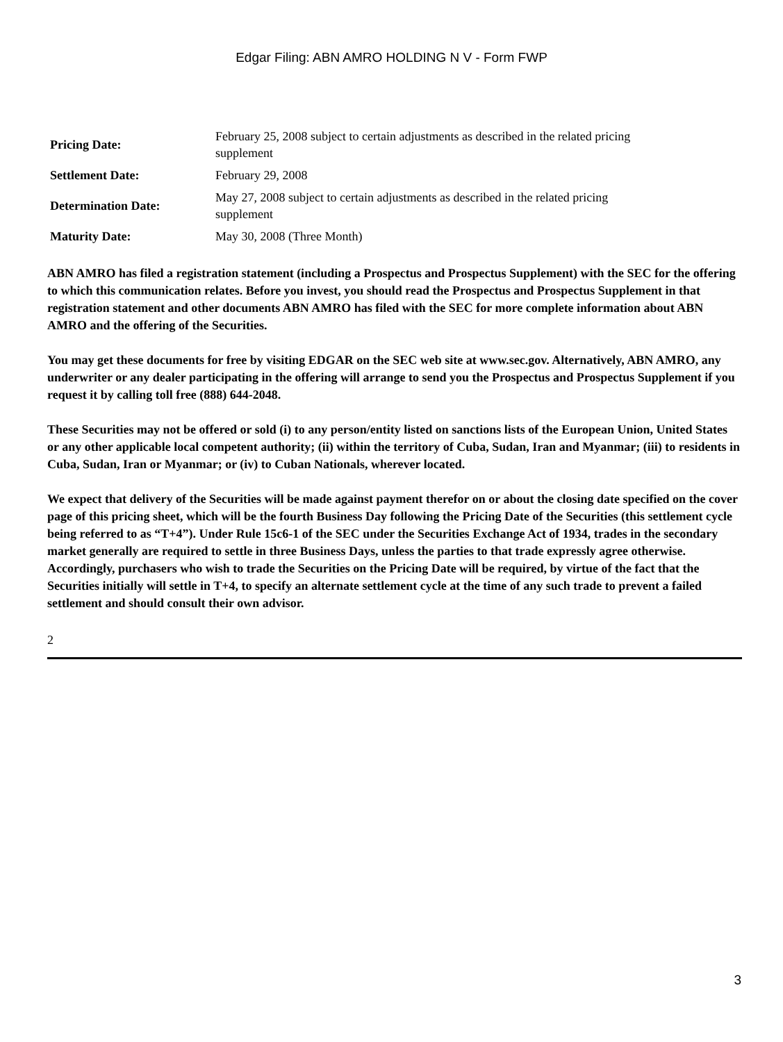Edgar Filing: ABN AMRO HOLDING N V - Form FWP
| Pricing Date: | February 25, 2008 subject to certain adjustments as described in the related pricing supplement |
| Settlement Date: | February 29, 2008 |
| Determination Date: | May 27, 2008 subject to certain adjustments as described in the related pricing supplement |
| Maturity Date: | May 30, 2008 (Three Month) |
ABN AMRO has filed a registration statement (including a Prospectus and Prospectus Supplement) with the SEC for the offering to which this communication relates. Before you invest, you should read the Prospectus and Prospectus Supplement in that registration statement and other documents ABN AMRO has filed with the SEC for more complete information about ABN AMRO and the offering of the Securities.
You may get these documents for free by visiting EDGAR on the SEC web site at www.sec.gov. Alternatively, ABN AMRO, any underwriter or any dealer participating in the offering will arrange to send you the Prospectus and Prospectus Supplement if you request it by calling toll free (888) 644-2048.
These Securities may not be offered or sold (i) to any person/entity listed on sanctions lists of the European Union, United States or any other applicable local competent authority; (ii) within the territory of Cuba, Sudan, Iran and Myanmar; (iii) to residents in Cuba, Sudan, Iran or Myanmar; or (iv) to Cuban Nationals, wherever located.
We expect that delivery of the Securities will be made against payment therefor on or about the closing date specified on the cover page of this pricing sheet, which will be the fourth Business Day following the Pricing Date of the Securities (this settlement cycle being referred to as “T+4”). Under Rule 15c6-1 of the SEC under the Securities Exchange Act of 1934, trades in the secondary market generally are required to settle in three Business Days, unless the parties to that trade expressly agree otherwise. Accordingly, purchasers who wish to trade the Securities on the Pricing Date will be required, by virtue of the fact that the Securities initially will settle in T+4, to specify an alternate settlement cycle at the time of any such trade to prevent a failed settlement and should consult their own advisor.
2
3